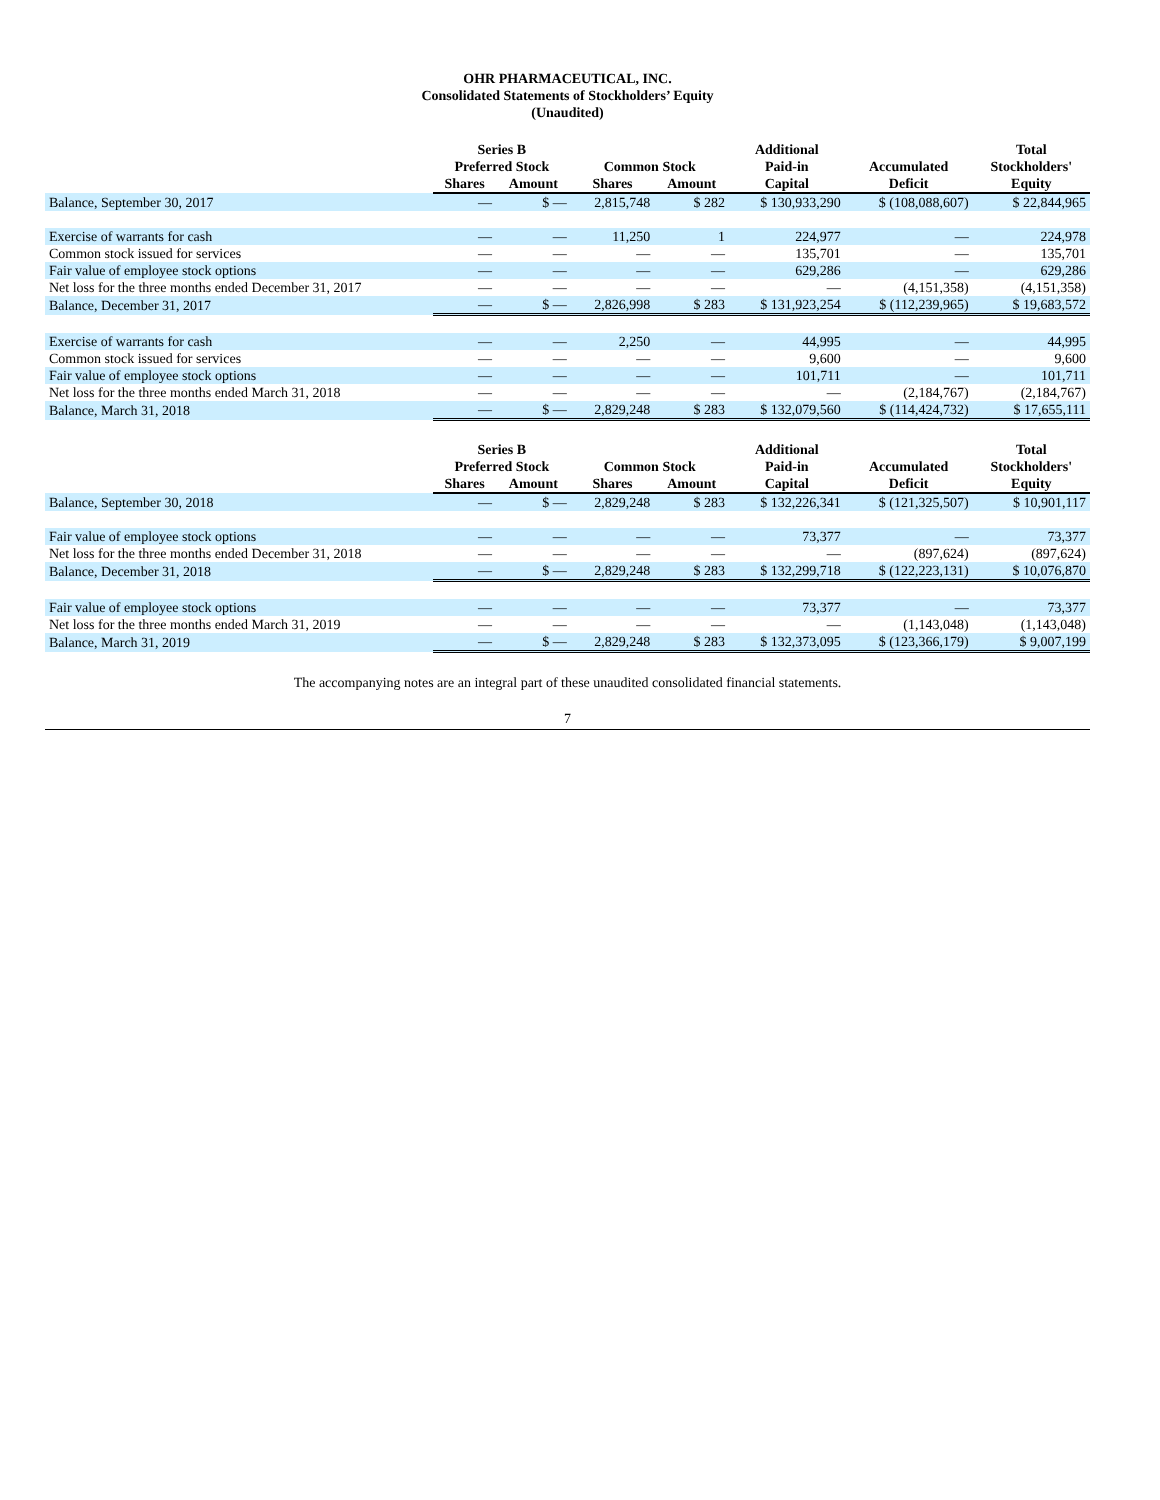OHR PHARMACEUTICAL, INC.
Consolidated Statements of Stockholders’ Equity
(Unaudited)
| | Series B Preferred Stock | | Common Stock | | Additional Paid-in | Accumulated | Total Stockholders' |
| --- | --- | --- | --- | --- | --- | --- | --- |
| | Shares | Amount | Shares | Amount | Capital | Deficit | Equity |
| Balance, September 30, 2017 | — | $ — | 2,815,748 | $ 282 | $ 130,933,290 | $ (108,088,607) | $ 22,844,965 |
| Exercise of warrants for cash | — | — | 11,250 | 1 | 224,977 | — | 224,978 |
| Common stock issued for services | — | — | — | — | 135,701 | — | 135,701 |
| Fair value of employee stock options | — | — | — | — | 629,286 | — | 629,286 |
| Net loss for the three months ended December 31, 2017 | — | — | — | — | — | (4,151,358) | (4,151,358) |
| Balance, December 31, 2017 | — | $ — | 2,826,998 | $ 283 | $ 131,923,254 | $ (112,239,965) | $ 19,683,572 |
| Exercise of warrants for cash | — | — | 2,250 | — | 44,995 | — | 44,995 |
| Common stock issued for services | — | — | — | — | 9,600 | — | 9,600 |
| Fair value of employee stock options | — | — | — | — | 101,711 | — | 101,711 |
| Net loss for the three months ended March 31, 2018 | — | — | — | — | — | (2,184,767) | (2,184,767) |
| Balance, March 31, 2018 | — | $ — | 2,829,248 | $ 283 | $ 132,079,560 | $ (114,424,732) | $ 17,655,111 |
| | Series B Preferred Stock | | Common Stock | | Additional Paid-in | Accumulated | Total Stockholders' |
| --- | --- | --- | --- | --- | --- | --- | --- |
| | Shares | Amount | Shares | Amount | Capital | Deficit | Equity |
| Balance, September 30, 2018 | — | $ — | 2,829,248 | $ 283 | $ 132,226,341 | $ (121,325,507) | $ 10,901,117 |
| Fair value of employee stock options | — | — | — | — | 73,377 | — | 73,377 |
| Net loss for the three months ended December 31, 2018 | — | — | — | — | — | (897,624) | (897,624) |
| Balance, December 31, 2018 | — | $ — | 2,829,248 | $ 283 | $ 132,299,718 | $ (122,223,131) | $ 10,076,870 |
| Fair value of employee stock options | — | — | — | — | 73,377 | — | 73,377 |
| Net loss for the three months ended March 31, 2019 | — | — | — | — | — | (1,143,048) | (1,143,048) |
| Balance, March 31, 2019 | — | $ — | 2,829,248 | $ 283 | $ 132,373,095 | $ (123,366,179) | $ 9,007,199 |
The accompanying notes are an integral part of these unaudited consolidated financial statements.
7